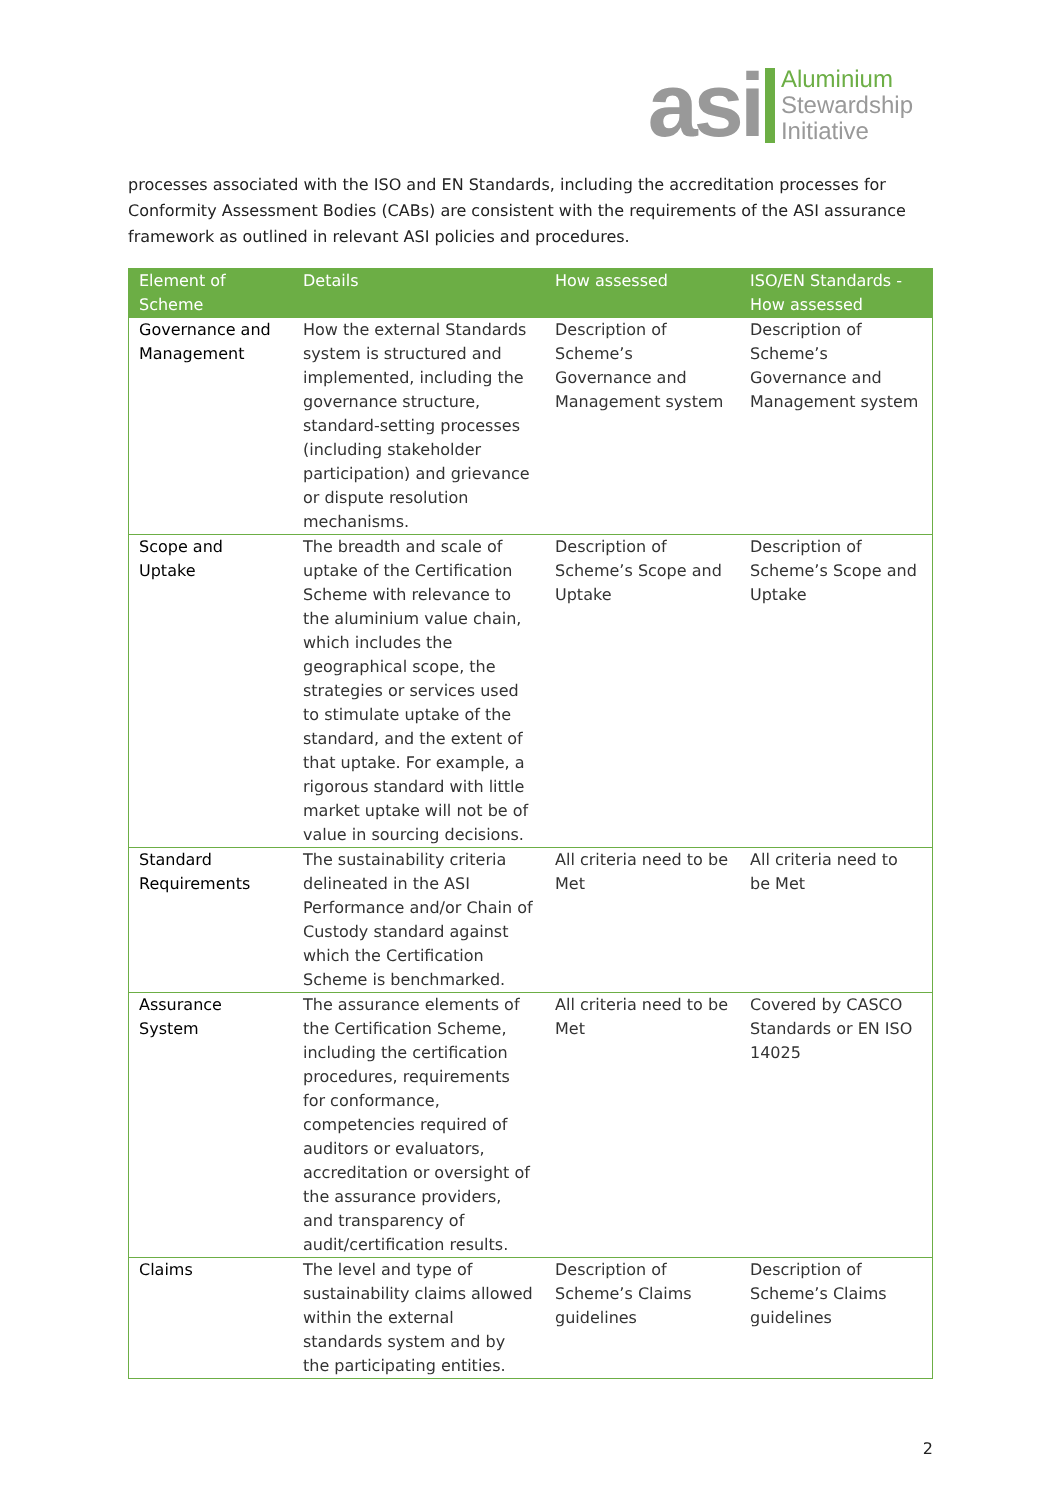asi
Aluminium
Stewardship
Initiative
processes associated with the ISO and EN Standards, including the accreditation processes for Conformity Assessment Bodies (CABs) are consistent with the requirements of the ASI assurance framework as outlined in relevant ASI policies and procedures.
| Element of Scheme | Details | How assessed | ISO/EN Standards - How assessed |
| --- | --- | --- | --- |
| Governance and Management | How the external Standards system is structured and implemented, including the governance structure, standard-setting processes (including stakeholder participation) and grievance or dispute resolution mechanisms. | Description of Scheme’s Governance and Management system | Description of Scheme’s Governance and Management system |
| Scope and Uptake | The breadth and scale of uptake of the Certification Scheme with relevance to the aluminium value chain, which includes the geographical scope, the strategies or services used to stimulate uptake of the standard, and the extent of that uptake. For example, a rigorous standard with little market uptake will not be of value in sourcing decisions. | Description of Scheme’s Scope and Uptake | Description of Scheme’s Scope and Uptake |
| Standard Requirements | The sustainability criteria delineated in the ASI Performance and/or Chain of Custody standard against which the Certification Scheme is benchmarked. | All criteria need to be Met | All criteria need to be Met |
| Assurance System | The assurance elements of the Certification Scheme, including the certification procedures, requirements for conformance, competencies required of auditors or evaluators, accreditation or oversight of the assurance providers, and transparency of audit/certification results. | All criteria need to be Met | Covered by CASCO Standards or EN ISO 14025 |
| Claims | The level and type of sustainability claims allowed within the external standards system and by the participating entities. | Description of Scheme’s Claims guidelines | Description of Scheme’s Claims guidelines |
2